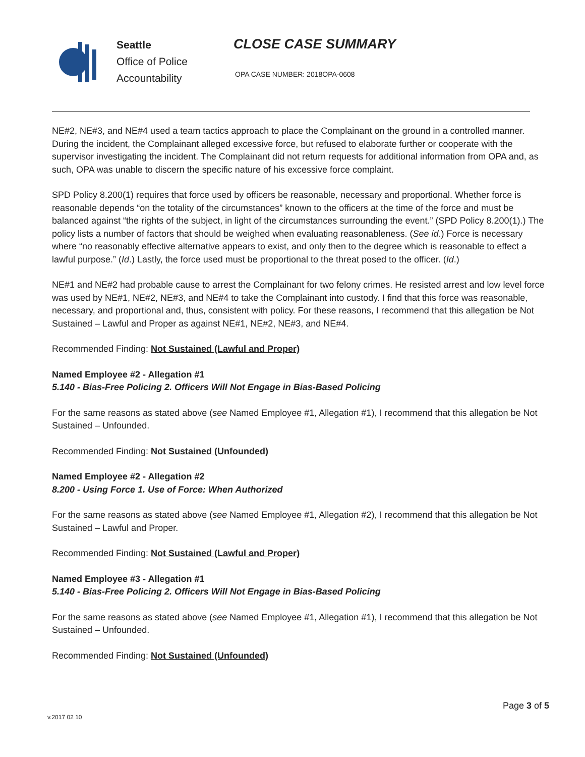Seattle
Office of Police
Accountability
CLOSE CASE SUMMARY
OPA CASE NUMBER: 2018OPA-0608
NE#2, NE#3, and NE#4 used a team tactics approach to place the Complainant on the ground in a controlled manner. During the incident, the Complainant alleged excessive force, but refused to elaborate further or cooperate with the supervisor investigating the incident. The Complainant did not return requests for additional information from OPA and, as such, OPA was unable to discern the specific nature of his excessive force complaint.
SPD Policy 8.200(1) requires that force used by officers be reasonable, necessary and proportional. Whether force is reasonable depends “on the totality of the circumstances” known to the officers at the time of the force and must be balanced against “the rights of the subject, in light of the circumstances surrounding the event.” (SPD Policy 8.200(1).) The policy lists a number of factors that should be weighed when evaluating reasonableness. (See id.) Force is necessary where “no reasonably effective alternative appears to exist, and only then to the degree which is reasonable to effect a lawful purpose.” (Id.) Lastly, the force used must be proportional to the threat posed to the officer. (Id.)
NE#1 and NE#2 had probable cause to arrest the Complainant for two felony crimes. He resisted arrest and low level force was used by NE#1, NE#2, NE#3, and NE#4 to take the Complainant into custody. I find that this force was reasonable, necessary, and proportional and, thus, consistent with policy. For these reasons, I recommend that this allegation be Not Sustained – Lawful and Proper as against NE#1, NE#2, NE#3, and NE#4.
Recommended Finding: Not Sustained (Lawful and Proper)
Named Employee #2 - Allegation #1
5.140 - Bias-Free Policing 2. Officers Will Not Engage in Bias-Based Policing
For the same reasons as stated above (see Named Employee #1, Allegation #1), I recommend that this allegation be Not Sustained – Unfounded.
Recommended Finding: Not Sustained (Unfounded)
Named Employee #2 - Allegation #2
8.200 - Using Force 1. Use of Force: When Authorized
For the same reasons as stated above (see Named Employee #1, Allegation #2), I recommend that this allegation be Not Sustained – Lawful and Proper.
Recommended Finding: Not Sustained (Lawful and Proper)
Named Employee #3 - Allegation #1
5.140 - Bias-Free Policing 2. Officers Will Not Engage in Bias-Based Policing
For the same reasons as stated above (see Named Employee #1, Allegation #1), I recommend that this allegation be Not Sustained – Unfounded.
Recommended Finding: Not Sustained (Unfounded)
Page 3 of 5
v.2017 02 10